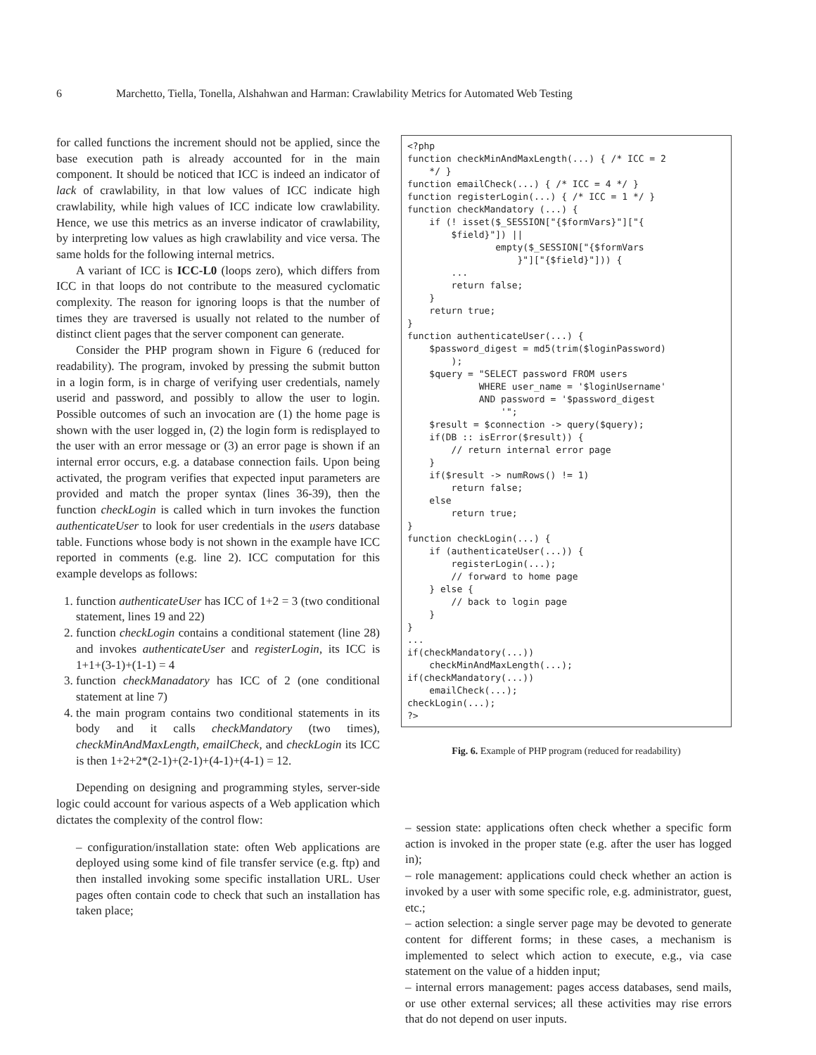6 Marchetto, Tiella, Tonella, Alshahwan and Harman: Crawlability Metrics for Automated Web Testing
for called functions the increment should not be applied, since the base execution path is already accounted for in the main component. It should be noticed that ICC is indeed an indicator of lack of crawlability, in that low values of ICC indicate high crawlability, while high values of ICC indicate low crawlability. Hence, we use this metrics as an inverse indicator of crawlability, by interpreting low values as high crawlability and vice versa. The same holds for the following internal metrics.
A variant of ICC is ICC-L0 (loops zero), which differs from ICC in that loops do not contribute to the measured cyclomatic complexity. The reason for ignoring loops is that the number of times they are traversed is usually not related to the number of distinct client pages that the server component can generate.
Consider the PHP program shown in Figure 6 (reduced for readability). The program, invoked by pressing the submit button in a login form, is in charge of verifying user credentials, namely userid and password, and possibly to allow the user to login. Possible outcomes of such an invocation are (1) the home page is shown with the user logged in, (2) the login form is redisplayed to the user with an error message or (3) an error page is shown if an internal error occurs, e.g. a database connection fails. Upon being activated, the program verifies that expected input parameters are provided and match the proper syntax (lines 36-39), then the function checkLogin is called which in turn invokes the function authenticateUser to look for user credentials in the users database table. Functions whose body is not shown in the example have ICC reported in comments (e.g. line 2). ICC computation for this example develops as follows:
1. function authenticateUser has ICC of 1+2 = 3 (two conditional statement, lines 19 and 22)
2. function checkLogin contains a conditional statement (line 28) and invokes authenticateUser and registerLogin, its ICC is 1+1+(3-1)+(1-1) = 4
3. function checkManadatory has ICC of 2 (one conditional statement at line 7)
4. the main program contains two conditional statements in its body and it calls checkMandatory (two times), checkMinAndMaxLength, emailCheck, and checkLogin its ICC is then 1+2+2*(2-1)+(2-1)+(4-1)+(4-1) = 12.
Depending on designing and programming styles, server-side logic could account for various aspects of a Web application which dictates the complexity of the control flow:
– configuration/installation state: often Web applications are deployed using some kind of file transfer service (e.g. ftp) and then installed invoking some specific installation URL. User pages often contain code to check that such an installation has taken place;
<?php function checkMinAndMaxLength(...) { /* ICC = 2 */ } function emailCheck(...) { /* ICC = 4 */ } function registerLogin(...) { /* ICC = 1 */ } function checkMandatory (...) { if (! isset($_SESSION["{$formVars}"]["{ $field}"]) || empty($_SESSION["{$formVars }"]["{$field}"])) { ... return false; } return true; } function authenticateUser(...) { $password_digest = md5(trim($loginPassword) ); $query = "SELECT password FROM users WHERE user_name = '$loginUsername' AND password = '$password_digest '"; $result = $connection -> query($query); if(DB :: isError($result)) { // return internal error page } if($result -> numRows() != 1) return false; else return true; } function checkLogin(...) { if (authenticateUser(...)) { registerLogin(...); // forward to home page } else { // back to login page } } ... if(checkMandatory(...)) checkMinAndMaxLength(...); if(checkMandatory(...)) emailCheck(...); checkLogin(...); ?>
Fig. 6. Example of PHP program (reduced for readability)
– session state: applications often check whether a specific form action is invoked in the proper state (e.g. after the user has logged in);
– role management: applications could check whether an action is invoked by a user with some specific role, e.g. administrator, guest, etc.;
– action selection: a single server page may be devoted to generate content for different forms; in these cases, a mechanism is implemented to select which action to execute, e.g., via case statement on the value of a hidden input;
– internal errors management: pages access databases, send mails, or use other external services; all these activities may rise errors that do not depend on user inputs.